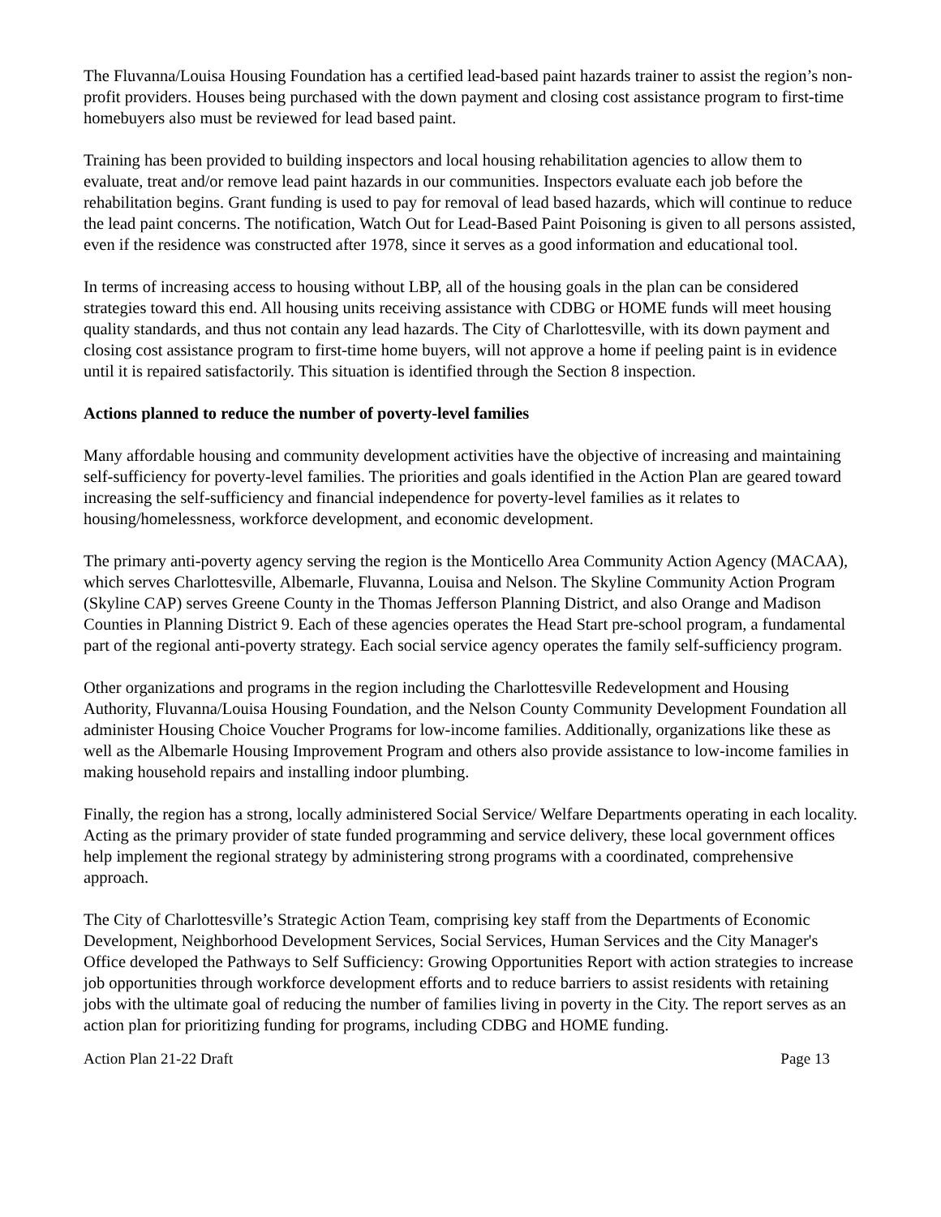The Fluvanna/Louisa Housing Foundation has a certified lead-based paint hazards trainer to assist the region’s non-profit providers. Houses being purchased with the down payment and closing cost assistance program to first-time homebuyers also must be reviewed for lead based paint.
Training has been provided to building inspectors and local housing rehabilitation agencies to allow them to evaluate, treat and/or remove lead paint hazards in our communities. Inspectors evaluate each job before the rehabilitation begins. Grant funding is used to pay for removal of lead based hazards, which will continue to reduce the lead paint concerns. The notification, Watch Out for Lead-Based Paint Poisoning is given to all persons assisted, even if the residence was constructed after 1978, since it serves as a good information and educational tool.
In terms of increasing access to housing without LBP, all of the housing goals in the plan can be considered strategies toward this end. All housing units receiving assistance with CDBG or HOME funds will meet housing quality standards, and thus not contain any lead hazards. The City of Charlottesville, with its down payment and closing cost assistance program to first-time home buyers, will not approve a home if peeling paint is in evidence until it is repaired satisfactorily. This situation is identified through the Section 8 inspection.
Actions planned to reduce the number of poverty-level families
Many affordable housing and community development activities have the objective of increasing and maintaining self-sufficiency for poverty-level families. The priorities and goals identified in the Action Plan are geared toward increasing the self-sufficiency and financial independence for poverty-level families as it relates to housing/homelessness, workforce development, and economic development.
The primary anti-poverty agency serving the region is the Monticello Area Community Action Agency (MACAA), which serves Charlottesville, Albemarle, Fluvanna, Louisa and Nelson. The Skyline Community Action Program (Skyline CAP) serves Greene County in the Thomas Jefferson Planning District, and also Orange and Madison Counties in Planning District 9. Each of these agencies operates the Head Start pre-school program, a fundamental part of the regional anti-poverty strategy. Each social service agency operates the family self-sufficiency program.
Other organizations and programs in the region including the Charlottesville Redevelopment and Housing Authority, Fluvanna/Louisa Housing Foundation, and the Nelson County Community Development Foundation all administer Housing Choice Voucher Programs for low-income families. Additionally, organizations like these as well as the Albemarle Housing Improvement Program and others also provide assistance to low-income families in making household repairs and installing indoor plumbing.
Finally, the region has a strong, locally administered Social Service/ Welfare Departments operating in each locality. Acting as the primary provider of state funded programming and service delivery, these local government offices help implement the regional strategy by administering strong programs with a coordinated, comprehensive approach.
The City of Charlottesville’s Strategic Action Team, comprising key staff from the Departments of Economic Development, Neighborhood Development Services, Social Services, Human Services and the City Manager's Office developed the Pathways to Self Sufficiency: Growing Opportunities Report with action strategies to increase job opportunities through workforce development efforts and to reduce barriers to assist residents with retaining jobs with the ultimate goal of reducing the number of families living in poverty in the City. The report serves as an action plan for prioritizing funding for programs, including CDBG and HOME funding.
Action Plan 21-22 Draft Page 13